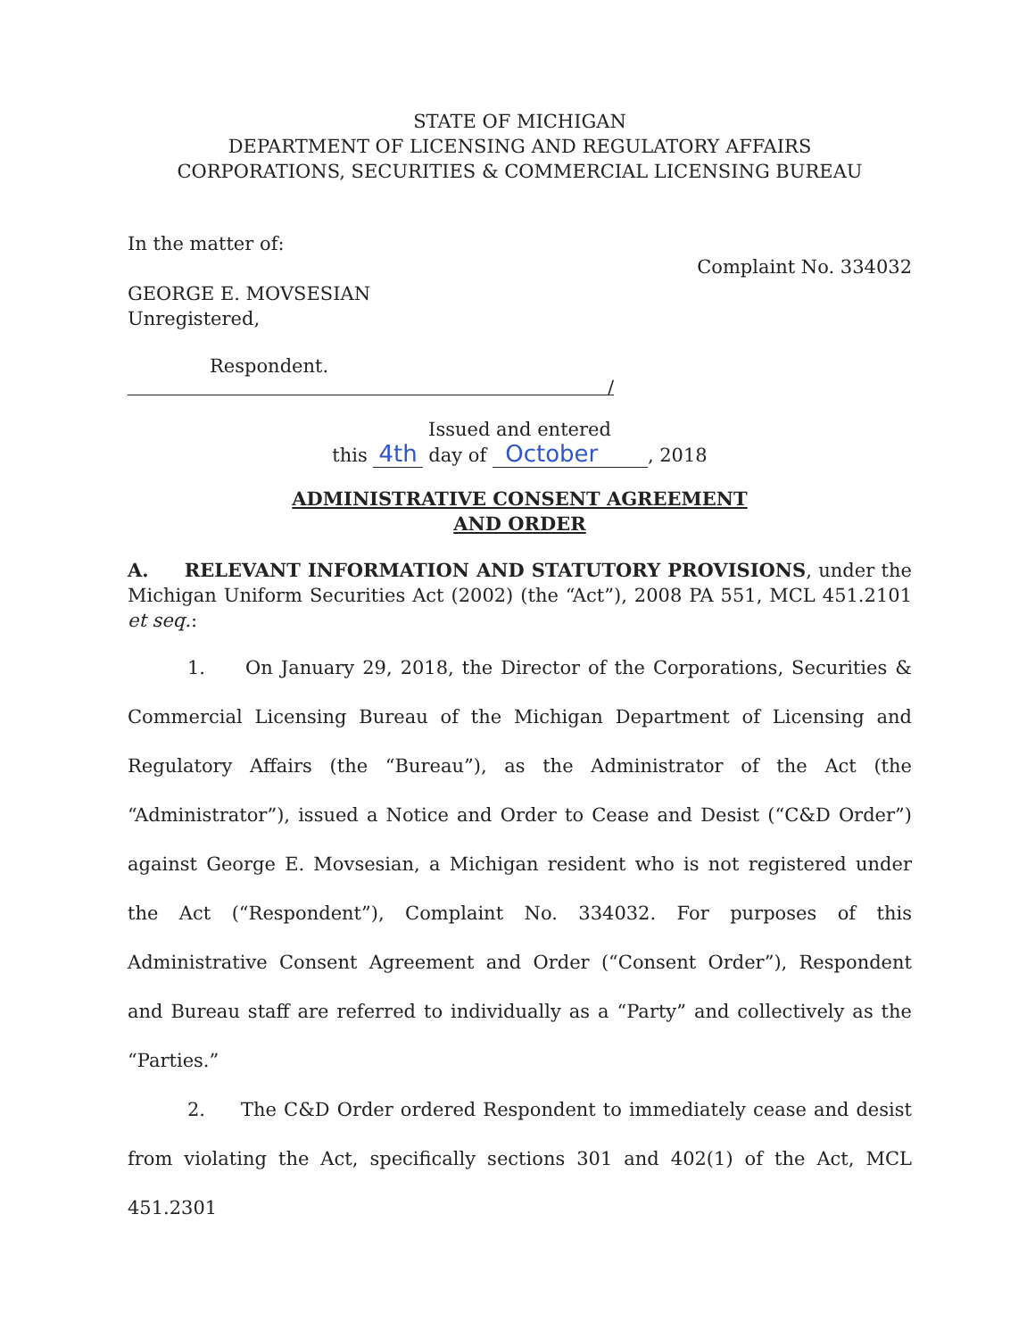STATE OF MICHIGAN
DEPARTMENT OF LICENSING AND REGULATORY AFFAIRS
CORPORATIONS, SECURITIES & COMMERCIAL LICENSING BUREAU
In the matter of:
Complaint No. 334032
GEORGE E. MOVSESIAN
Unregistered,
Respondent.
/
Issued and entered
this 4th day of October , 2018
ADMINISTRATIVE CONSENT AGREEMENT
AND ORDER
A. RELEVANT INFORMATION AND STATUTORY PROVISIONS, under the Michigan Uniform Securities Act (2002) (the “Act”), 2008 PA 551, MCL 451.2101 et seq.:
1. On January 29, 2018, the Director of the Corporations, Securities & Commercial Licensing Bureau of the Michigan Department of Licensing and Regulatory Affairs (the “Bureau”), as the Administrator of the Act (the “Administrator”), issued a Notice and Order to Cease and Desist (“C&D Order”) against George E. Movsesian, a Michigan resident who is not registered under the Act (“Respondent”), Complaint No. 334032. For purposes of this Administrative Consent Agreement and Order (“Consent Order”), Respondent and Bureau staff are referred to individually as a “Party” and collectively as the “Parties.”
2. The C&D Order ordered Respondent to immediately cease and desist from violating the Act, specifically sections 301 and 402(1) of the Act, MCL 451.2301